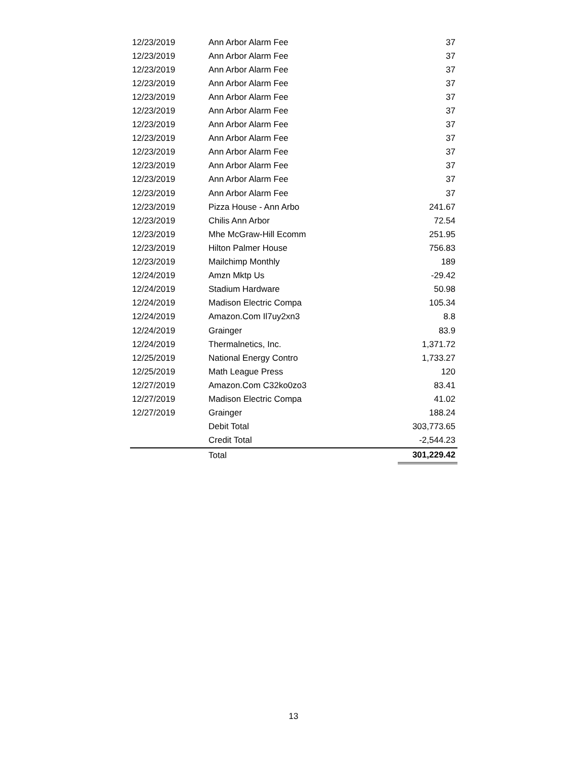| 12/23/2019 | Ann Arbor Alarm Fee | 37 |
| 12/23/2019 | Ann Arbor Alarm Fee | 37 |
| 12/23/2019 | Ann Arbor Alarm Fee | 37 |
| 12/23/2019 | Ann Arbor Alarm Fee | 37 |
| 12/23/2019 | Ann Arbor Alarm Fee | 37 |
| 12/23/2019 | Ann Arbor Alarm Fee | 37 |
| 12/23/2019 | Ann Arbor Alarm Fee | 37 |
| 12/23/2019 | Ann Arbor Alarm Fee | 37 |
| 12/23/2019 | Ann Arbor Alarm Fee | 37 |
| 12/23/2019 | Ann Arbor Alarm Fee | 37 |
| 12/23/2019 | Ann Arbor Alarm Fee | 37 |
| 12/23/2019 | Ann Arbor Alarm Fee | 37 |
| 12/23/2019 | Pizza House - Ann Arbo | 241.67 |
| 12/23/2019 | Chilis Ann Arbor | 72.54 |
| 12/23/2019 | Mhe McGraw-Hill Ecomm | 251.95 |
| 12/23/2019 | Hilton Palmer House | 756.83 |
| 12/23/2019 | Mailchimp Monthly | 189 |
| 12/24/2019 | Amzn Mktp Us | -29.42 |
| 12/24/2019 | Stadium Hardware | 50.98 |
| 12/24/2019 | Madison Electric Compa | 105.34 |
| 12/24/2019 | Amazon.Com Il7uy2xn3 | 8.8 |
| 12/24/2019 | Grainger | 83.9 |
| 12/24/2019 | Thermalnetics, Inc. | 1,371.72 |
| 12/25/2019 | National Energy Contro | 1,733.27 |
| 12/25/2019 | Math League Press | 120 |
| 12/27/2019 | Amazon.Com C32ko0zo3 | 83.41 |
| 12/27/2019 | Madison Electric Compa | 41.02 |
| 12/27/2019 | Grainger | 188.24 |
| | Debit Total | 303,773.65 |
| | Credit Total | -2,544.23 |
| | Total | 301,229.42 |
13